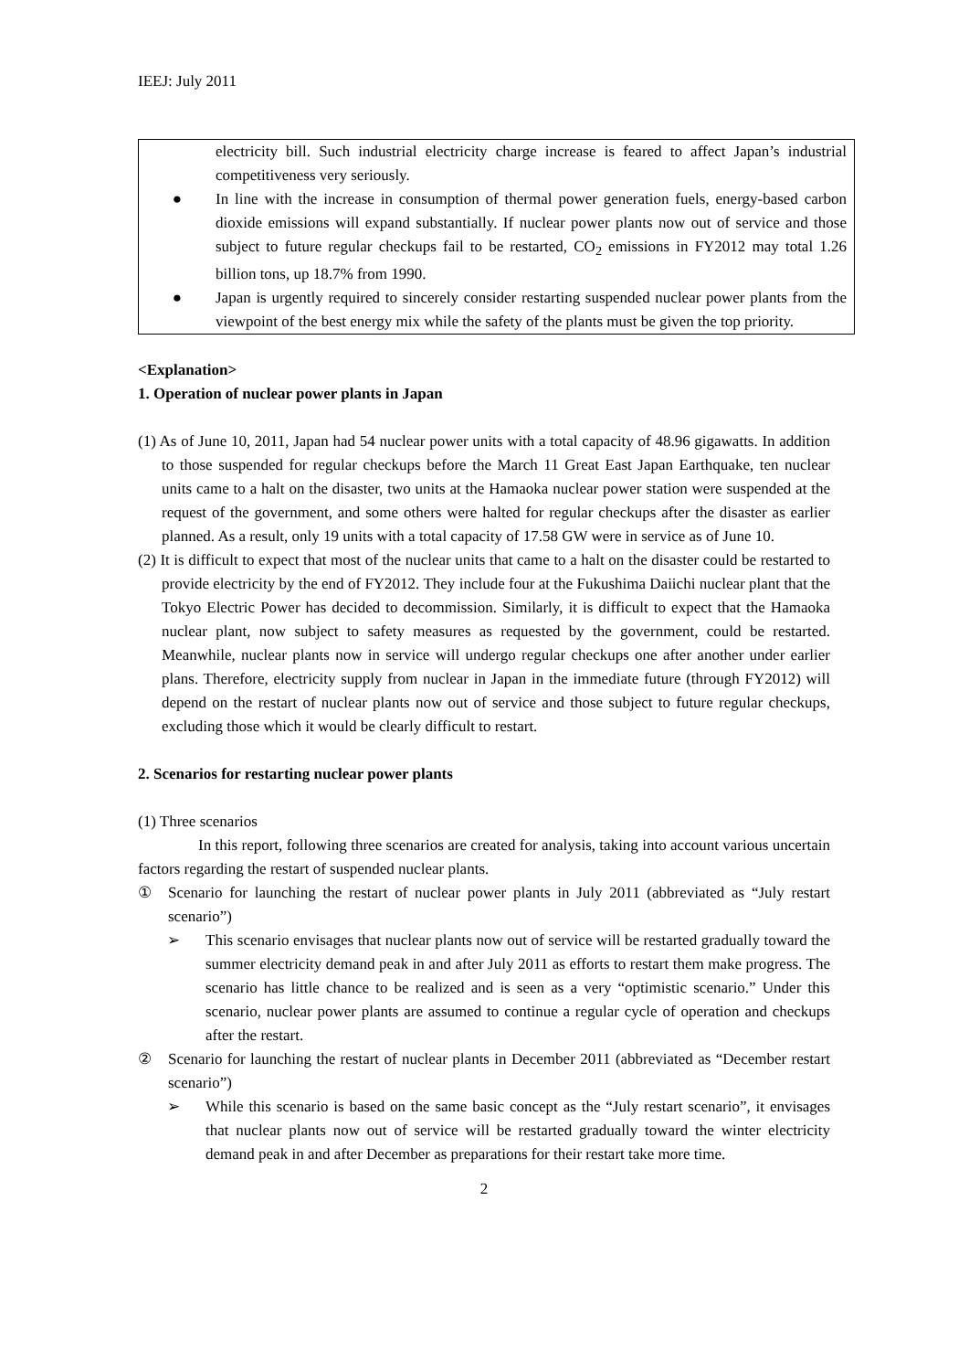IEEJ: July 2011
electricity bill. Such industrial electricity charge increase is feared to affect Japan’s industrial competitiveness very seriously.
● In line with the increase in consumption of thermal power generation fuels, energy-based carbon dioxide emissions will expand substantially. If nuclear power plants now out of service and those subject to future regular checkups fail to be restarted, CO<sub>2</sub> emissions in FY2012 may total 1.26 billion tons, up 18.7% from 1990.
● Japan is urgently required to sincerely consider restarting suspended nuclear power plants from the viewpoint of the best energy mix while the safety of the plants must be given the top priority.
<Explanation>
1. Operation of nuclear power plants in Japan
(1) As of June 10, 2011, Japan had 54 nuclear power units with a total capacity of 48.96 gigawatts. In addition to those suspended for regular checkups before the March 11 Great East Japan Earthquake, ten nuclear units came to a halt on the disaster, two units at the Hamaoka nuclear power station were suspended at the request of the government, and some others were halted for regular checkups after the disaster as earlier planned. As a result, only 19 units with a total capacity of 17.58 GW were in service as of June 10.
(2) It is difficult to expect that most of the nuclear units that came to a halt on the disaster could be restarted to provide electricity by the end of FY2012. They include four at the Fukushima Daiichi nuclear plant that the Tokyo Electric Power has decided to decommission. Similarly, it is difficult to expect that the Hamaoka nuclear plant, now subject to safety measures as requested by the government, could be restarted. Meanwhile, nuclear plants now in service will undergo regular checkups one after another under earlier plans. Therefore, electricity supply from nuclear in Japan in the immediate future (through FY2012) will depend on the restart of nuclear plants now out of service and those subject to future regular checkups, excluding those which it would be clearly difficult to restart.
2. Scenarios for restarting nuclear power plants
(1) Three scenarios
In this report, following three scenarios are created for analysis, taking into account various uncertain factors regarding the restart of suspended nuclear plants.
① Scenario for launching the restart of nuclear power plants in July 2011 (abbreviated as “July restart scenario”)
➢ This scenario envisages that nuclear plants now out of service will be restarted gradually toward the summer electricity demand peak in and after July 2011 as efforts to restart them make progress. The scenario has little chance to be realized and is seen as a very “optimistic scenario.” Under this scenario, nuclear power plants are assumed to continue a regular cycle of operation and checkups after the restart.
② Scenario for launching the restart of nuclear plants in December 2011 (abbreviated as “December restart scenario”)
➢ While this scenario is based on the same basic concept as the “July restart scenario”, it envisages that nuclear plants now out of service will be restarted gradually toward the winter electricity demand peak in and after December as preparations for their restart take more time.
2